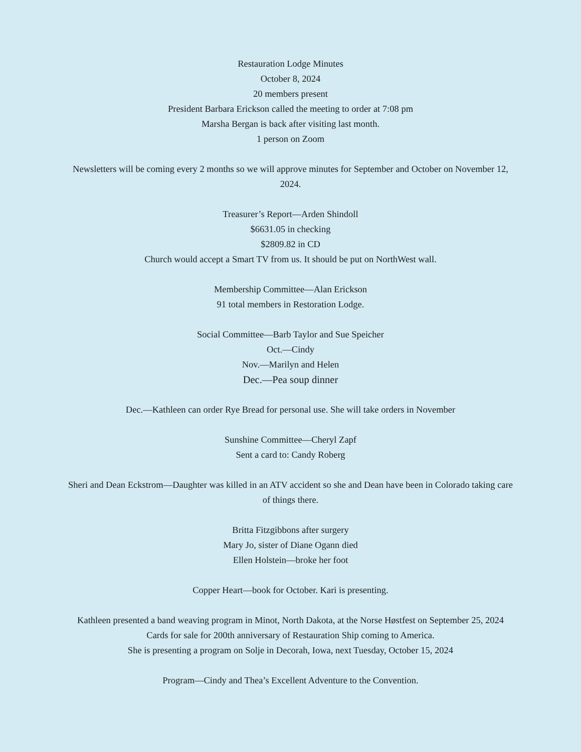Restauration Lodge Minutes
October 8, 2024
20 members present
President Barbara Erickson called the meeting to order at 7:08 pm
Marsha Bergan is back after visiting last month.
1 person on Zoom
Newsletters will be coming every 2 months so we will approve minutes for September and October on November 12, 2024.
Treasurer’s Report—Arden Shindoll
$6631.05 in checking
$2809.82 in CD
Church would accept a Smart TV from us. It should be put on NorthWest wall.
Membership Committee—Alan Erickson
91 total members in Restoration Lodge.
Social Committee—Barb Taylor and Sue Speicher
Oct.—Cindy
Nov.—Marilyn and Helen
Dec.—Pea soup dinner
Dec.—Kathleen can order Rye Bread for personal use. She will take orders in November
Sunshine Committee—Cheryl Zapf
Sent a card to: Candy Roberg
Sheri and Dean Eckstrom—Daughter was killed in an ATV accident so she and Dean have been in Colorado taking care of things there.
Britta Fitzgibbons after surgery
Mary Jo, sister of Diane Ogann died
Ellen Holstein—broke her foot
Copper Heart—book for October. Kari is presenting.
Kathleen presented a band weaving program in Minot, North Dakota, at the Norse Høstfest on September 25, 2024
Cards for sale for 200th anniversary of Restauration Ship coming to America.
She is presenting a program on Solje in Decorah, Iowa, next Tuesday, October 15, 2024
Program—Cindy and Thea’s Excellent Adventure to the Convention.